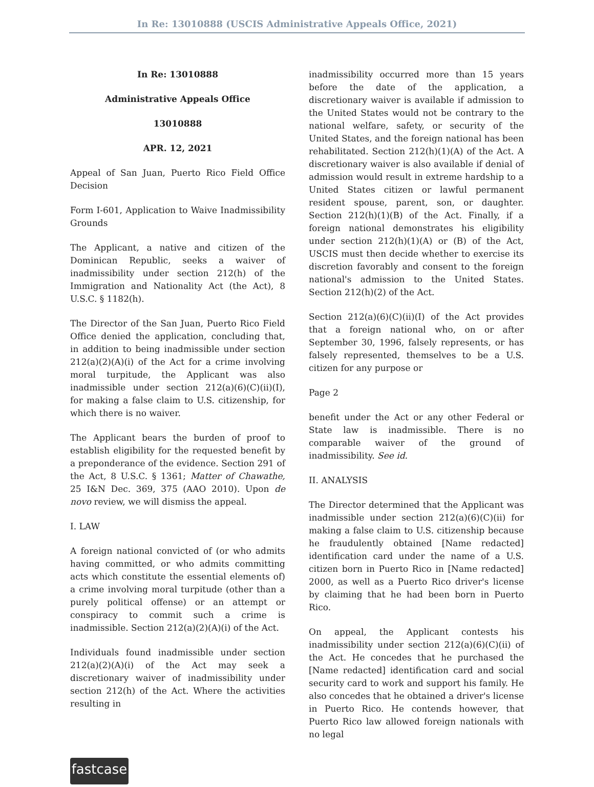In Re: 13010888 (USCIS Administrative Appeals Office, 2021)
In Re: 13010888
Administrative Appeals Office
13010888
APR. 12, 2021
Appeal of San Juan, Puerto Rico Field Office Decision
Form I-601, Application to Waive Inadmissibility Grounds
The Applicant, a native and citizen of the Dominican Republic, seeks a waiver of inadmissibility under section 212(h) of the Immigration and Nationality Act (the Act), 8 U.S.C. § 1182(h).
The Director of the San Juan, Puerto Rico Field Office denied the application, concluding that, in addition to being inadmissible under section 212(a)(2)(A)(i) of the Act for a crime involving moral turpitude, the Applicant was also inadmissible under section 212(a)(6)(C)(ii)(I), for making a false claim to U.S. citizenship, for which there is no waiver.
The Applicant bears the burden of proof to establish eligibility for the requested benefit by a preponderance of the evidence. Section 291 of the Act, 8 U.S.C. § 1361; Matter of Chawathe, 25 I&N Dec. 369, 375 (AAO 2010). Upon de novo review, we will dismiss the appeal.
I. LAW
A foreign national convicted of (or who admits having committed, or who admits committing acts which constitute the essential elements of) a crime involving moral turpitude (other than a purely political offense) or an attempt or conspiracy to commit such a crime is inadmissible. Section 212(a)(2)(A)(i) of the Act.
Individuals found inadmissible under section 212(a)(2)(A)(i) of the Act may seek a discretionary waiver of inadmissibility under section 212(h) of the Act. Where the activities resulting in
inadmissibility occurred more than 15 years before the date of the application, a discretionary waiver is available if admission to the United States would not be contrary to the national welfare, safety, or security of the United States, and the foreign national has been rehabilitated. Section 212(h)(1)(A) of the Act. A discretionary waiver is also available if denial of admission would result in extreme hardship to a United States citizen or lawful permanent resident spouse, parent, son, or daughter. Section 212(h)(1)(B) of the Act. Finally, if a foreign national demonstrates his eligibility under section 212(h)(1)(A) or (B) of the Act, USCIS must then decide whether to exercise its discretion favorably and consent to the foreign national's admission to the United States. Section 212(h)(2) of the Act.
Section 212(a)(6)(C)(ii)(I) of the Act provides that a foreign national who, on or after September 30, 1996, falsely represents, or has falsely represented, themselves to be a U.S. citizen for any purpose or
Page 2
benefit under the Act or any other Federal or State law is inadmissible. There is no comparable waiver of the ground of inadmissibility. See id.
II. ANALYSIS
The Director determined that the Applicant was inadmissible under section 212(a)(6)(C)(ii) for making a false claim to U.S. citizenship because he fraudulently obtained [Name redacted] identification card under the name of a U.S. citizen born in Puerto Rico in [Name redacted] 2000, as well as a Puerto Rico driver's license by claiming that he had been born in Puerto Rico.
On appeal, the Applicant contests his inadmissibility under section 212(a)(6)(C)(ii) of the Act. He concedes that he purchased the [Name redacted] identification card and social security card to work and support his family. He also concedes that he obtained a driver's license in Puerto Rico. He contends however, that Puerto Rico law allowed foreign nationals with no legal
fastcase